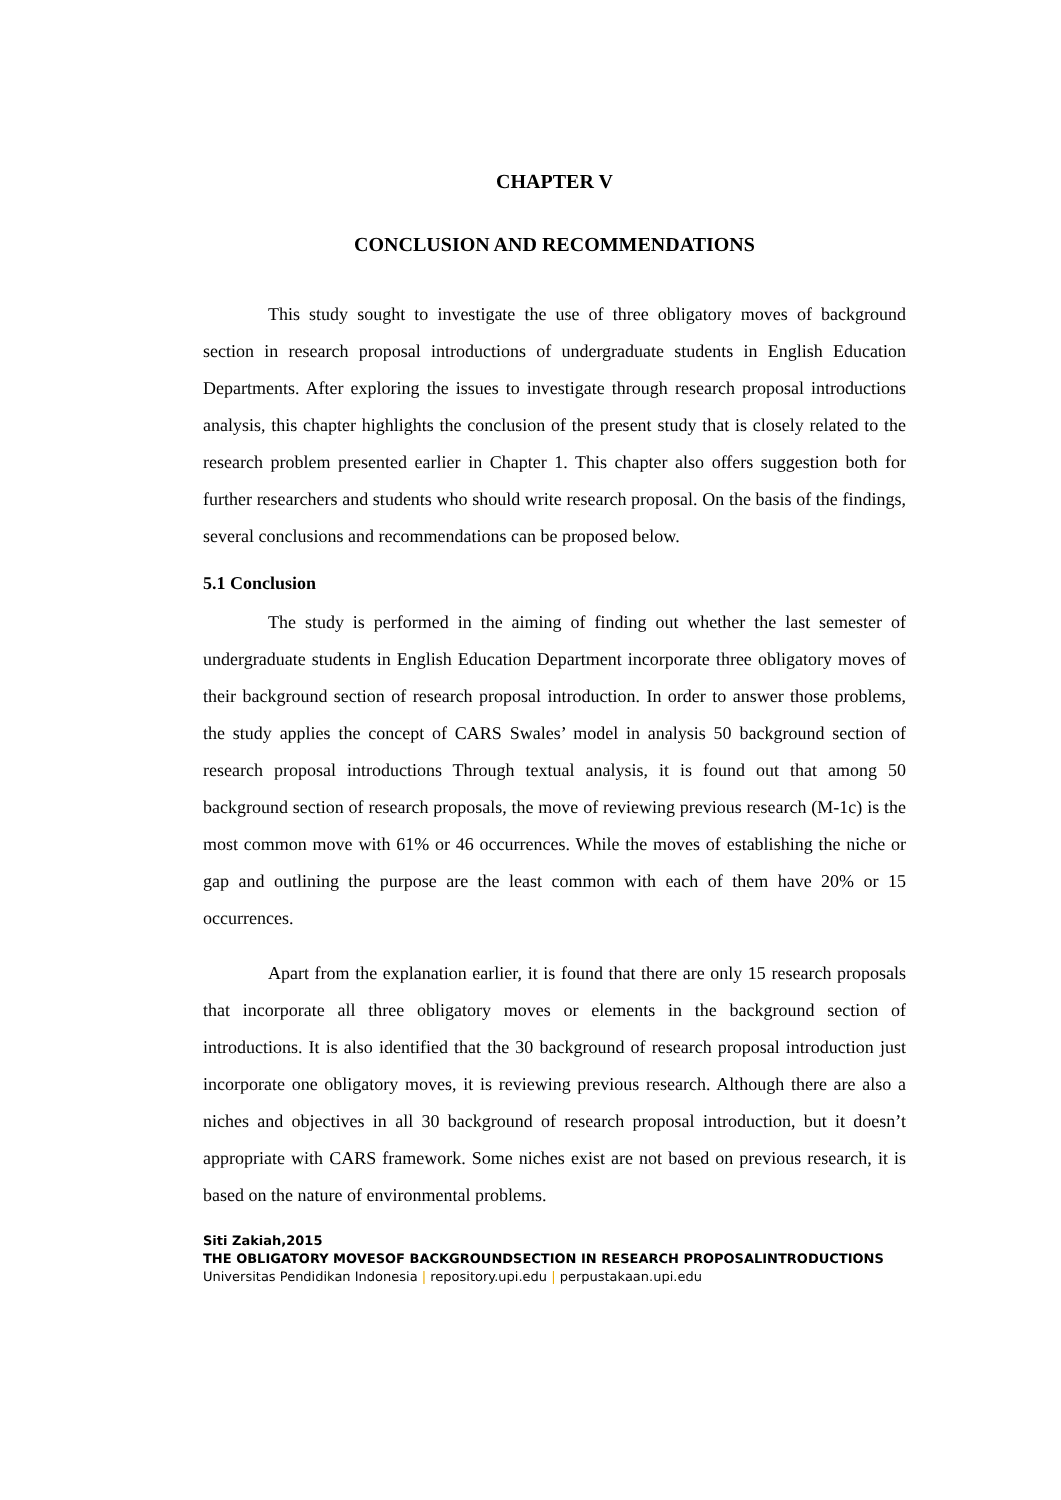CHAPTER V
CONCLUSION AND RECOMMENDATIONS
This study sought to investigate the use of three obligatory moves of background section in research proposal introductions of undergraduate students in English Education Departments. After exploring the issues to investigate through research proposal introductions analysis, this chapter highlights the conclusion of the present study that is closely related to the research problem presented earlier in Chapter 1. This chapter also offers suggestion both for further researchers and students who should write research proposal. On the basis of the findings, several conclusions and recommendations can be proposed below.
5.1 Conclusion
The study is performed in the aiming of finding out whether the last semester of undergraduate students in English Education Department incorporate three obligatory moves of their background section of research proposal introduction. In order to answer those problems, the study applies the concept of CARS Swales’ model in analysis 50 background section of research proposal introductions Through textual analysis, it is found out that among 50 background section of research proposals, the move of reviewing previous research (M-1c) is the most common move with 61% or 46 occurrences. While the moves of establishing the niche or gap and outlining the purpose are the least common with each of them have 20% or 15 occurrences.
Apart from the explanation earlier, it is found that there are only 15 research proposals that incorporate all three obligatory moves or elements in the background section of introductions. It is also identified that the 30 background of research proposal introduction just incorporate one obligatory moves, it is reviewing previous research. Although there are also a niches and objectives in all 30 background of research proposal introduction, but it doesn’t appropriate with CARS framework. Some niches exist are not based on previous research, it is based on the nature of environmental problems.
Siti Zakiah,2015
THE OBLIGATORY MOVESOF BACKGROUNDSECTION IN RESEARCH PROPOSALINTRODUCTIONS
Universitas Pendidikan Indonesia | repository.upi.edu | perpustakaan.upi.edu